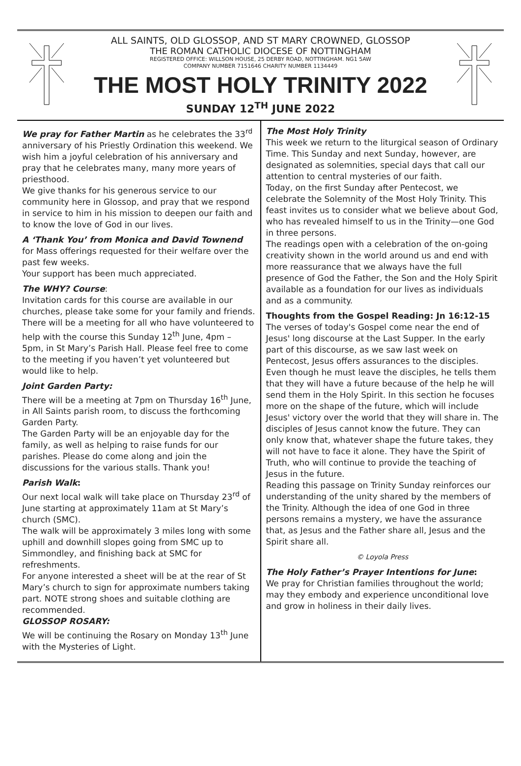ALL SAINTS, OLD GLOSSOP, AND ST MARY CROWNED, GLOSSOP
THE ROMAN CATHOLIC DIOCESE OF NOTTINGHAM
REGISTERED OFFICE: WILLSON HOUSE, 25 DERBY ROAD, NOTTINGHAM. NG1 5AW
COMPANY NUMBER 7151646 CHARITY NUMBER 1134449
THE MOST HOLY TRINITY 2022
SUNDAY 12<sup>TH</sup> JUNE 2022
We pray for Father Martin as he celebrates the 33<sup>rd</sup> anniversary of his Priestly Ordination this weekend. We wish him a joyful celebration of his anniversary and pray that he celebrates many, many more years of priesthood.
We give thanks for his generous service to our community here in Glossop, and pray that we respond in service to him in his mission to deepen our faith and to know the love of God in our lives.
A ‘Thank You’ from Monica and David Townend for Mass offerings requested for their welfare over the past few weeks.
Your support has been much appreciated.
The WHY? Course:
Invitation cards for this course are available in our churches, please take some for your family and friends.
There will be a meeting for all who have volunteered to help with the course this Sunday 12<sup>th</sup> June, 4pm – 5pm, in St Mary’s Parish Hall. Please feel free to come to the meeting if you haven’t yet volunteered but would like to help.
Joint Garden Party:
There will be a meeting at 7pm on Thursday 16<sup>th</sup> June, in All Saints parish room, to discuss the forthcoming Garden Party.
The Garden Party will be an enjoyable day for the family, as well as helping to raise funds for our parishes. Please do come along and join the discussions for the various stalls. Thank you!
Parish Walk:
Our next local walk will take place on Thursday 23<sup>rd</sup> of June starting at approximately 11am at St Mary’s church (SMC).
The walk will be approximately 3 miles long with some uphill and downhill slopes going from SMC up to Simmondley, and finishing back at SMC for refreshments.
For anyone interested a sheet will be at the rear of St Mary’s church to sign for approximate numbers taking part. NOTE strong shoes and suitable clothing are recommended.
GLOSSOP ROSARY:
We will be continuing the Rosary on Monday 13<sup>th</sup> June with the Mysteries of Light.
The Most Holy Trinity
This week we return to the liturgical season of Ordinary Time. This Sunday and next Sunday, however, are designated as solemnities, special days that call our attention to central mysteries of our faith.
Today, on the first Sunday after Pentecost, we celebrate the Solemnity of the Most Holy Trinity. This feast invites us to consider what we believe about God, who has revealed himself to us in the Trinity—one God in three persons.
The readings open with a celebration of the on-going creativity shown in the world around us and end with more reassurance that we always have the full presence of God the Father, the Son and the Holy Spirit available as a foundation for our lives as individuals and as a community.
Thoughts from the Gospel Reading: Jn 16:12-15
The verses of today's Gospel come near the end of Jesus' long discourse at the Last Supper. In the early part of this discourse, as we saw last week on Pentecost, Jesus offers assurances to the disciples. Even though he must leave the disciples, he tells them that they will have a future because of the help he will send them in the Holy Spirit. In this section he focuses more on the shape of the future, which will include Jesus' victory over the world that they will share in. The disciples of Jesus cannot know the future. They can only know that, whatever shape the future takes, they will not have to face it alone. They have the Spirit of Truth, who will continue to provide the teaching of Jesus in the future.
Reading this passage on Trinity Sunday reinforces our understanding of the unity shared by the members of the Trinity. Although the idea of one God in three persons remains a mystery, we have the assurance that, as Jesus and the Father share all, Jesus and the Spirit share all.
© Loyola Press
The Holy Father’s Prayer Intentions for June:
We pray for Christian families throughout the world; may they embody and experience unconditional love and grow in holiness in their daily lives.